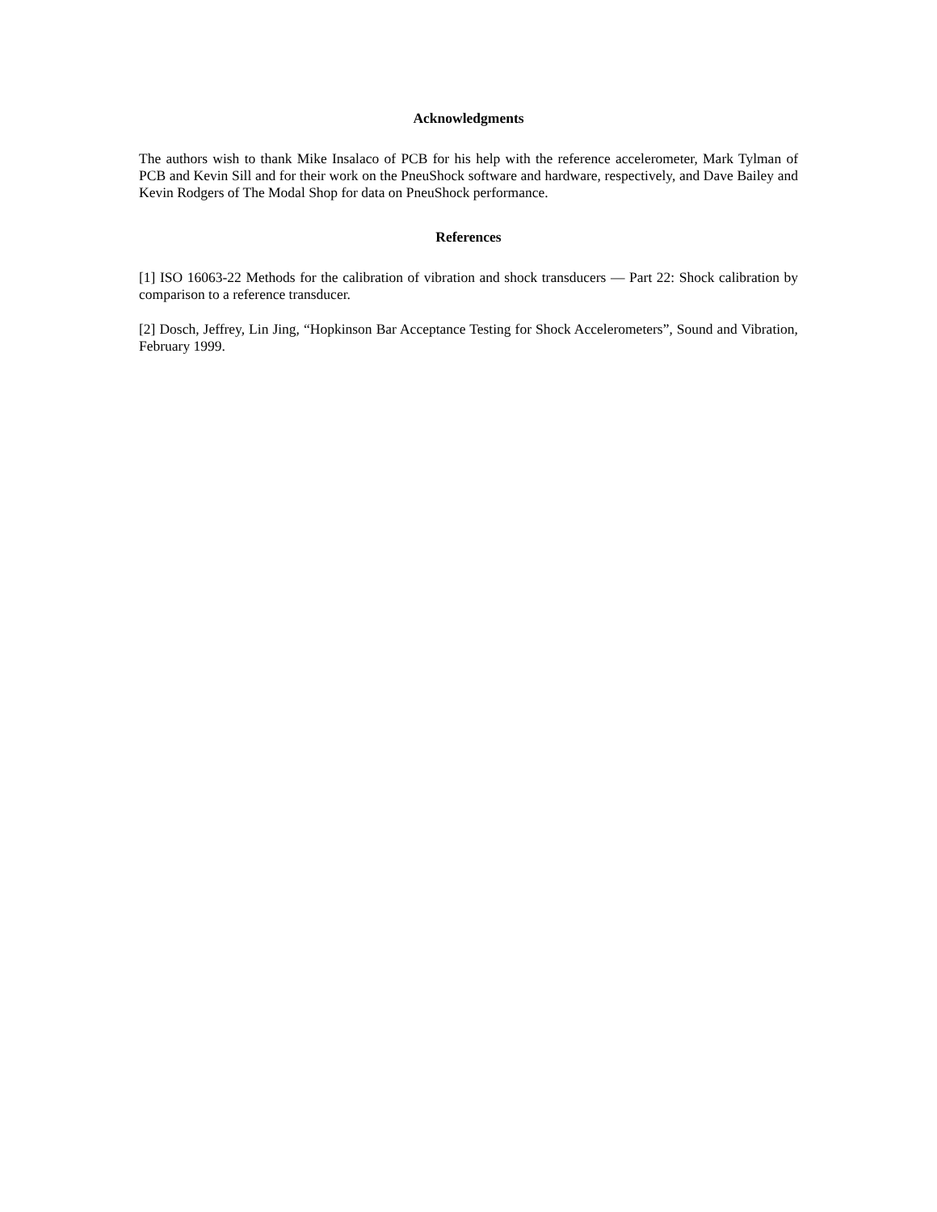Acknowledgments
The authors wish to thank Mike Insalaco of PCB for his help with the reference accelerometer, Mark Tylman of PCB and Kevin Sill and for their work on the PneuShock software and hardware, respectively, and Dave Bailey and Kevin Rodgers of The Modal Shop for data on PneuShock performance.
References
[1] ISO 16063-22 Methods for the calibration of vibration and shock transducers — Part 22: Shock calibration by comparison to a reference transducer.
[2] Dosch, Jeffrey, Lin Jing, “Hopkinson Bar Acceptance Testing for Shock Accelerometers”, Sound and Vibration, February 1999.